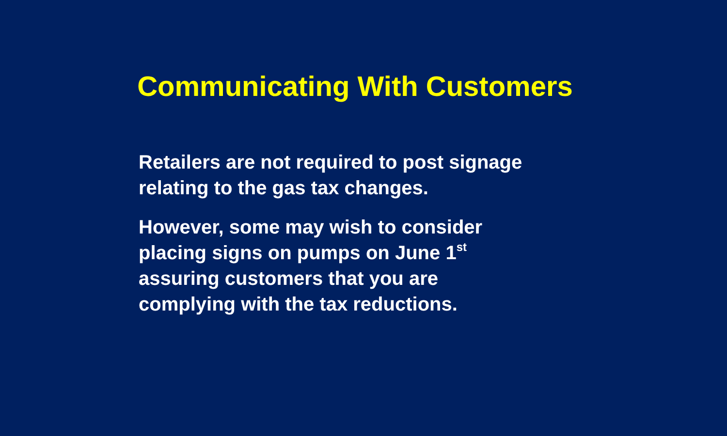Communicating With Customers
Retailers are not required to post signage
relating to the gas tax changes.
However, some may wish to consider
placing signs on pumps on June 1<sup>st</sup>
assuring customers that you are
complying with the tax reductions.